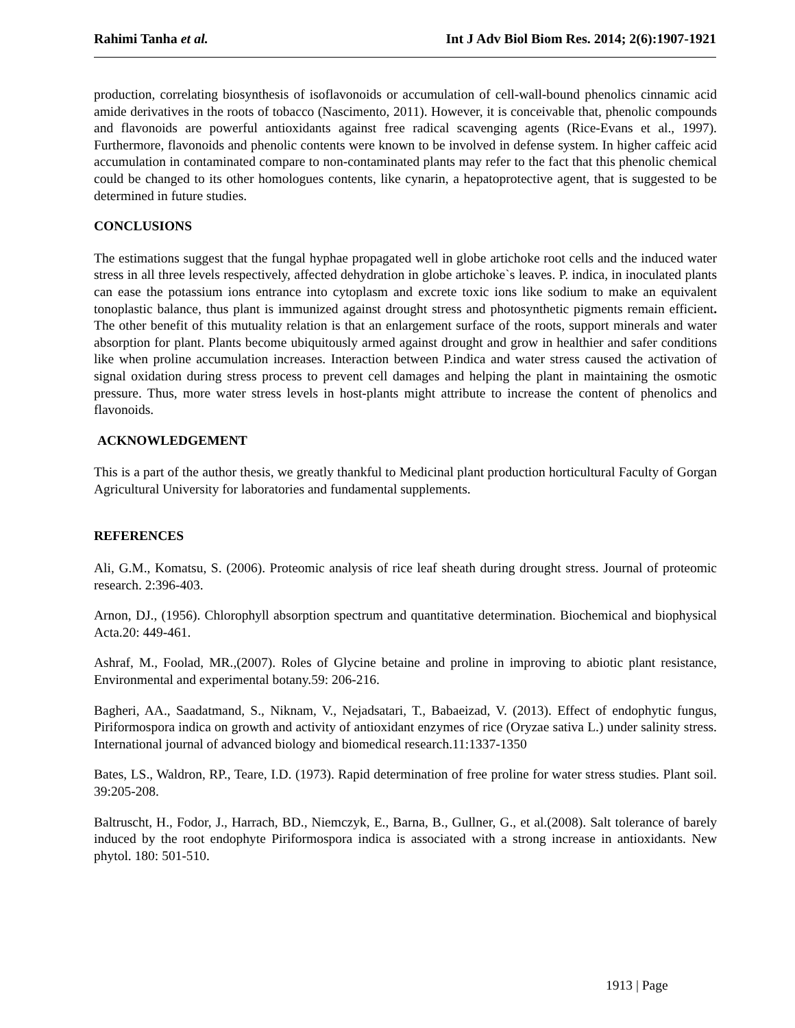Rahimi Tanha et al. Int J Adv Biol Biom Res. 2014; 2(6):1907-1921
production, correlating biosynthesis of isoflavonoids or accumulation of cell-wall-bound phenolics cinnamic acid amide derivatives in the roots of tobacco (Nascimento, 2011). However, it is conceivable that, phenolic compounds and flavonoids are powerful antioxidants against free radical scavenging agents (Rice-Evans et al., 1997). Furthermore, flavonoids and phenolic contents were known to be involved in defense system. In higher caffeic acid accumulation in contaminated compare to non-contaminated plants may refer to the fact that this phenolic chemical could be changed to its other homologues contents, like cynarin, a hepatoprotective agent, that is suggested to be determined in future studies.
CONCLUSIONS
The estimations suggest that the fungal hyphae propagated well in globe artichoke root cells and the induced water stress in all three levels respectively, affected dehydration in globe artichoke`s leaves. P. indica, in inoculated plants can ease the potassium ions entrance into cytoplasm and excrete toxic ions like sodium to make an equivalent tonoplastic balance, thus plant is immunized against drought stress and photosynthetic pigments remain efficient. The other benefit of this mutuality relation is that an enlargement surface of the roots, support minerals and water absorption for plant. Plants become ubiquitously armed against drought and grow in healthier and safer conditions like when proline accumulation increases. Interaction between P.indica and water stress caused the activation of signal oxidation during stress process to prevent cell damages and helping the plant in maintaining the osmotic pressure. Thus, more water stress levels in host-plants might attribute to increase the content of phenolics and flavonoids.
ACKNOWLEDGEMENT
This is a part of the author thesis, we greatly thankful to Medicinal plant production horticultural Faculty of Gorgan Agricultural University for laboratories and fundamental supplements.
REFERENCES
Ali, G.M., Komatsu, S. (2006). Proteomic analysis of rice leaf sheath during drought stress. Journal of proteomic research. 2:396-403.
Arnon, DJ., (1956). Chlorophyll absorption spectrum and quantitative determination. Biochemical and biophysical Acta.20: 449-461.
Ashraf, M., Foolad, MR.,(2007). Roles of Glycine betaine and proline in improving to abiotic plant resistance, Environmental and experimental botany.59: 206-216.
Bagheri, AA., Saadatmand, S., Niknam, V., Nejadsatari, T., Babaeizad, V. (2013). Effect of endophytic fungus, Piriformospora indica on growth and activity of antioxidant enzymes of rice (Oryzae sativa L.) under salinity stress. International journal of advanced biology and biomedical research.11:1337-1350
Bates, LS., Waldron, RP., Teare, I.D. (1973). Rapid determination of free proline for water stress studies. Plant soil. 39:205-208.
Baltruscht, H., Fodor, J., Harrach, BD., Niemczyk, E., Barna, B., Gullner, G., et al.(2008). Salt tolerance of barely induced by the root endophyte Piriformospora indica is associated with a strong increase in antioxidants. New phytol. 180: 501-510.
1913 | Page